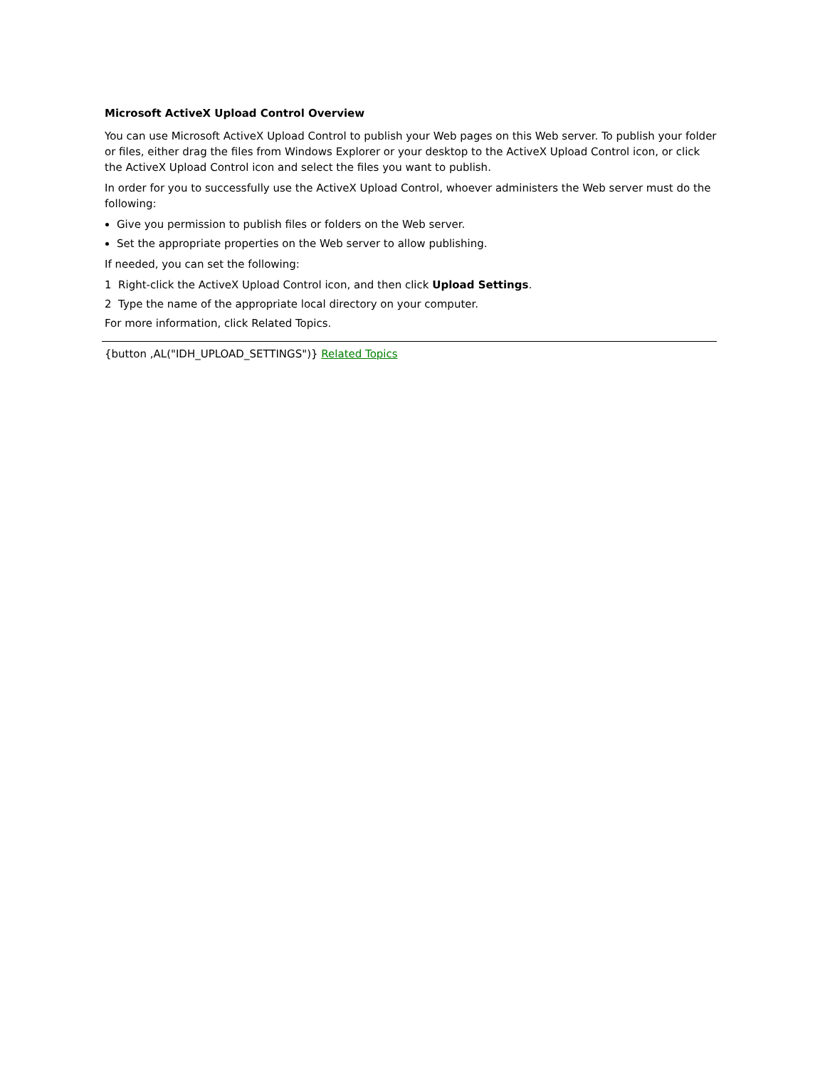Microsoft ActiveX Upload Control Overview
You can use Microsoft ActiveX Upload Control to publish your Web pages on this Web server. To publish your folder or files, either drag the files from Windows Explorer or your desktop to the ActiveX Upload Control icon, or click the ActiveX Upload Control icon and select the files you want to publish.
In order for you to successfully use the ActiveX Upload Control, whoever administers the Web server must do the following:
Give you permission to publish files or folders on the Web server.
Set the appropriate properties on the Web server to allow publishing.
If needed, you can set the following:
1 Right-click the ActiveX Upload Control icon, and then click Upload Settings.
2 Type the name of the appropriate local directory on your computer.
For more information, click Related Topics.
{button ,AL("IDH_UPLOAD_SETTINGS")} Related Topics